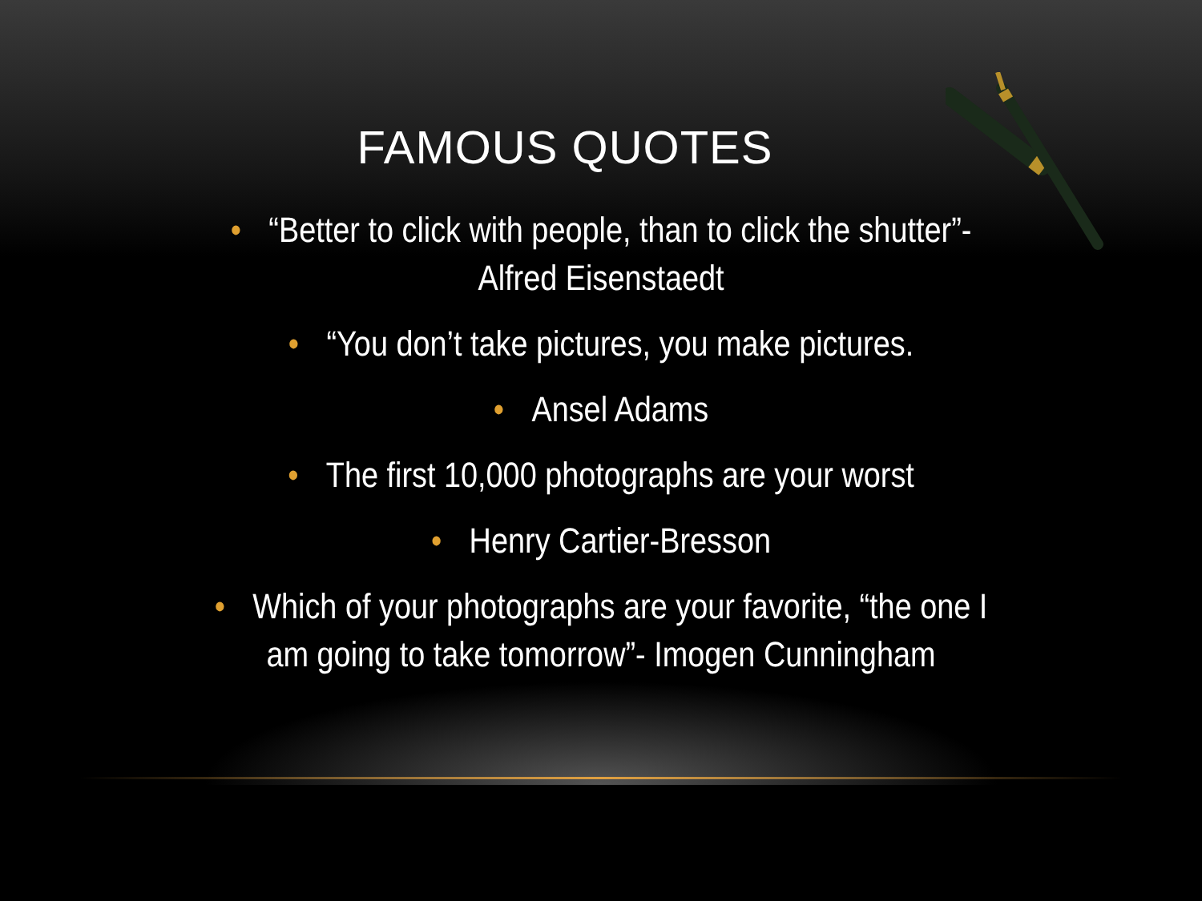FAMOUS QUOTES
• “Better to click with people, than to click the shutter”- Alfred Eisenstaedt
• “You don’t take pictures, you make pictures.
• Ansel Adams
• The first 10,000 photographs are your worst
• Henry Cartier-Bresson
• Which of your photographs are your favorite, “the one I am going to take tomorrow”- Imogen Cunningham